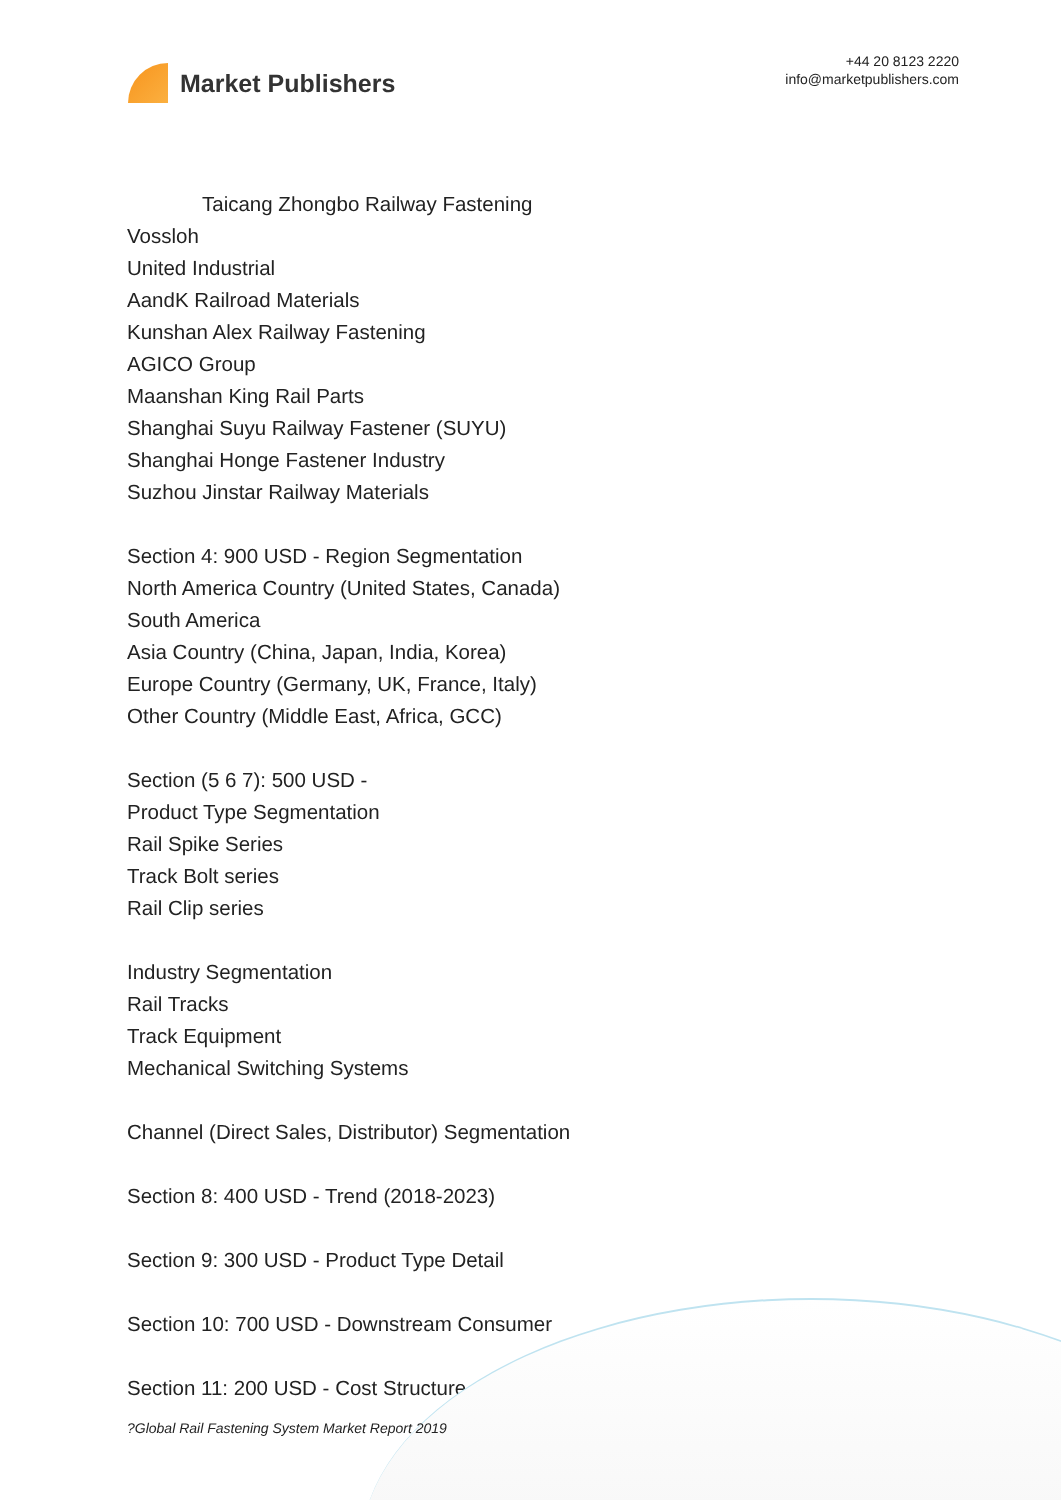Market Publishers
+44 20 8123 2220
info@marketpublishers.com
Taicang Zhongbo Railway Fastening
Vossloh
United Industrial
AandK Railroad Materials
Kunshan Alex Railway Fastening
AGICO Group
Maanshan King Rail Parts
Shanghai Suyu Railway Fastener (SUYU)
Shanghai Honge Fastener Industry
Suzhou Jinstar Railway Materials
Section 4: 900 USD - Region Segmentation
North America Country (United States, Canada)
South America
Asia Country (China, Japan, India, Korea)
Europe Country (Germany, UK, France, Italy)
Other Country (Middle East, Africa, GCC)
Section (5 6 7): 500 USD -
Product Type Segmentation
Rail Spike Series
Track Bolt series
Rail Clip series
Industry Segmentation
Rail Tracks
Track Equipment
Mechanical Switching Systems
Channel (Direct Sales, Distributor) Segmentation
Section 8: 400 USD - Trend (2018-2023)
Section 9: 300 USD - Product Type Detail
Section 10: 700 USD - Downstream Consumer
Section 11: 200 USD - Cost Structure
?Global Rail Fastening System Market Report 2019